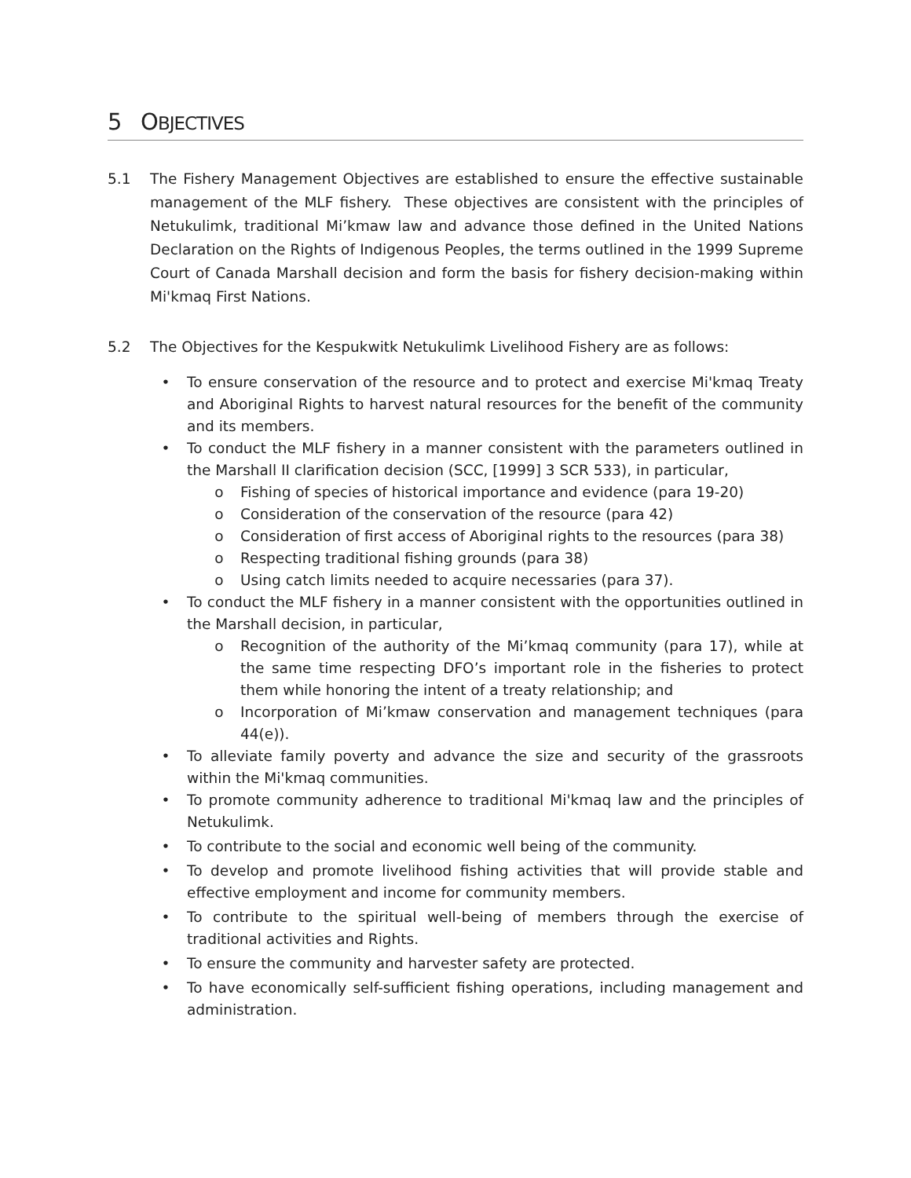5 OBJECTIVES
5.1 The Fishery Management Objectives are established to ensure the effective sustainable management of the MLF fishery. These objectives are consistent with the principles of Netukulimk, traditional Mi’kmaw law and advance those defined in the United Nations Declaration on the Rights of Indigenous Peoples, the terms outlined in the 1999 Supreme Court of Canada Marshall decision and form the basis for fishery decision-making within Mi'kmaq First Nations.
5.2 The Objectives for the Kespukwitk Netukulimk Livelihood Fishery are as follows:
• To ensure conservation of the resource and to protect and exercise Mi'kmaq Treaty and Aboriginal Rights to harvest natural resources for the benefit of the community and its members.
• To conduct the MLF fishery in a manner consistent with the parameters outlined in the Marshall II clarification decision (SCC, [1999] 3 SCR 533), in particular,
o Fishing of species of historical importance and evidence (para 19-20)
o Consideration of the conservation of the resource (para 42)
o Consideration of first access of Aboriginal rights to the resources (para 38)
o Respecting traditional fishing grounds (para 38)
o Using catch limits needed to acquire necessaries (para 37).
• To conduct the MLF fishery in a manner consistent with the opportunities outlined in the Marshall decision, in particular,
o Recognition of the authority of the Mi’kmaq community (para 17), while at the same time respecting DFO’s important role in the fisheries to protect them while honoring the intent of a treaty relationship; and
o Incorporation of Mi’kmaw conservation and management techniques (para 44(e)).
• To alleviate family poverty and advance the size and security of the grassroots within the Mi'kmaq communities.
• To promote community adherence to traditional Mi'kmaq law and the principles of Netukulimk.
• To contribute to the social and economic well being of the community.
• To develop and promote livelihood fishing activities that will provide stable and effective employment and income for community members.
• To contribute to the spiritual well-being of members through the exercise of traditional activities and Rights.
• To ensure the community and harvester safety are protected.
• To have economically self-sufficient fishing operations, including management and administration.